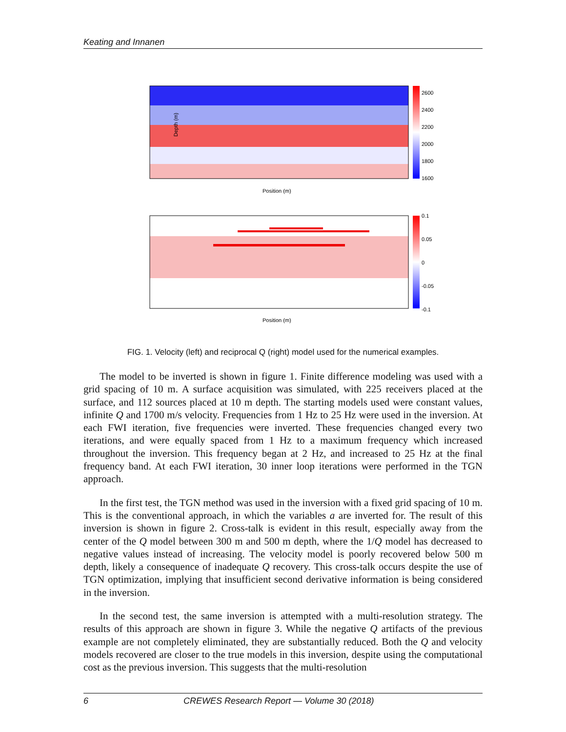Keating and Innanen
Depth (m)
Position (m)
2600
2400
2200
2000
1800
1600
Position (m)
0.1
0.05
0
-0.05
-0.1
FIG. 1. Velocity (left) and reciprocal Q (right) model used for the numerical examples.
The model to be inverted is shown in figure 1. Finite difference modeling was used with a grid spacing of 10 m. A surface acquisition was simulated, with 225 receivers placed at the surface, and 112 sources placed at 10 m depth. The starting models used were constant values, infinite Q and 1700 m/s velocity. Frequencies from 1 Hz to 25 Hz were used in the inversion. At each FWI iteration, five frequencies were inverted. These frequencies changed every two iterations, and were equally spaced from 1 Hz to a maximum frequency which increased throughout the inversion. This frequency began at 2 Hz, and increased to 25 Hz at the final frequency band. At each FWI iteration, 30 inner loop iterations were performed in the TGN approach.
In the first test, the TGN method was used in the inversion with a fixed grid spacing of 10 m. This is the conventional approach, in which the variables a are inverted for. The result of this inversion is shown in figure 2. Cross-talk is evident in this result, especially away from the center of the Q model between 300 m and 500 m depth, where the 1/Q model has decreased to negative values instead of increasing. The velocity model is poorly recovered below 500 m depth, likely a consequence of inadequate Q recovery. This cross-talk occurs despite the use of TGN optimization, implying that insufficient second derivative information is being considered in the inversion.
In the second test, the same inversion is attempted with a multi-resolution strategy. The results of this approach are shown in figure 3. While the negative Q artifacts of the previous example are not completely eliminated, they are substantially reduced. Both the Q and velocity models recovered are closer to the true models in this inversion, despite using the computational cost as the previous inversion. This suggests that the multi-resolution
6 CREWES Research Report — Volume 30 (2018)